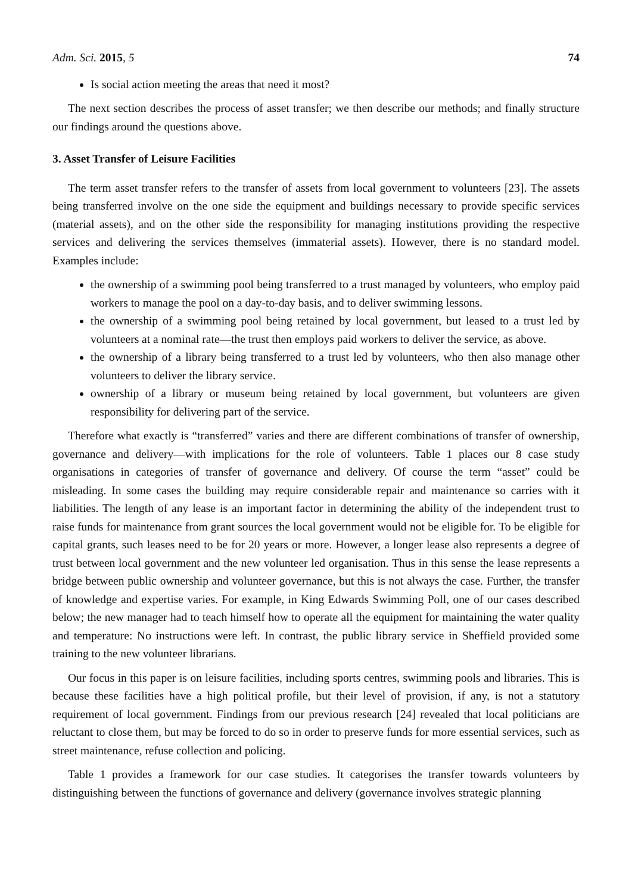Adm. Sci. 2015, 5 74
Is social action meeting the areas that need it most?
The next section describes the process of asset transfer; we then describe our methods; and finally structure our findings around the questions above.
3. Asset Transfer of Leisure Facilities
The term asset transfer refers to the transfer of assets from local government to volunteers [23]. The assets being transferred involve on the one side the equipment and buildings necessary to provide specific services (material assets), and on the other side the responsibility for managing institutions providing the respective services and delivering the services themselves (immaterial assets). However, there is no standard model. Examples include:
the ownership of a swimming pool being transferred to a trust managed by volunteers, who employ paid workers to manage the pool on a day-to-day basis, and to deliver swimming lessons.
the ownership of a swimming pool being retained by local government, but leased to a trust led by volunteers at a nominal rate—the trust then employs paid workers to deliver the service, as above.
the ownership of a library being transferred to a trust led by volunteers, who then also manage other volunteers to deliver the library service.
ownership of a library or museum being retained by local government, but volunteers are given responsibility for delivering part of the service.
Therefore what exactly is “transferred” varies and there are different combinations of transfer of ownership, governance and delivery—with implications for the role of volunteers. Table 1 places our 8 case study organisations in categories of transfer of governance and delivery. Of course the term “asset” could be misleading. In some cases the building may require considerable repair and maintenance so carries with it liabilities. The length of any lease is an important factor in determining the ability of the independent trust to raise funds for maintenance from grant sources the local government would not be eligible for. To be eligible for capital grants, such leases need to be for 20 years or more. However, a longer lease also represents a degree of trust between local government and the new volunteer led organisation. Thus in this sense the lease represents a bridge between public ownership and volunteer governance, but this is not always the case. Further, the transfer of knowledge and expertise varies. For example, in King Edwards Swimming Poll, one of our cases described below; the new manager had to teach himself how to operate all the equipment for maintaining the water quality and temperature: No instructions were left. In contrast, the public library service in Sheffield provided some training to the new volunteer librarians.
Our focus in this paper is on leisure facilities, including sports centres, swimming pools and libraries. This is because these facilities have a high political profile, but their level of provision, if any, is not a statutory requirement of local government. Findings from our previous research [24] revealed that local politicians are reluctant to close them, but may be forced to do so in order to preserve funds for more essential services, such as street maintenance, refuse collection and policing.
Table 1 provides a framework for our case studies. It categorises the transfer towards volunteers by distinguishing between the functions of governance and delivery (governance involves strategic planning